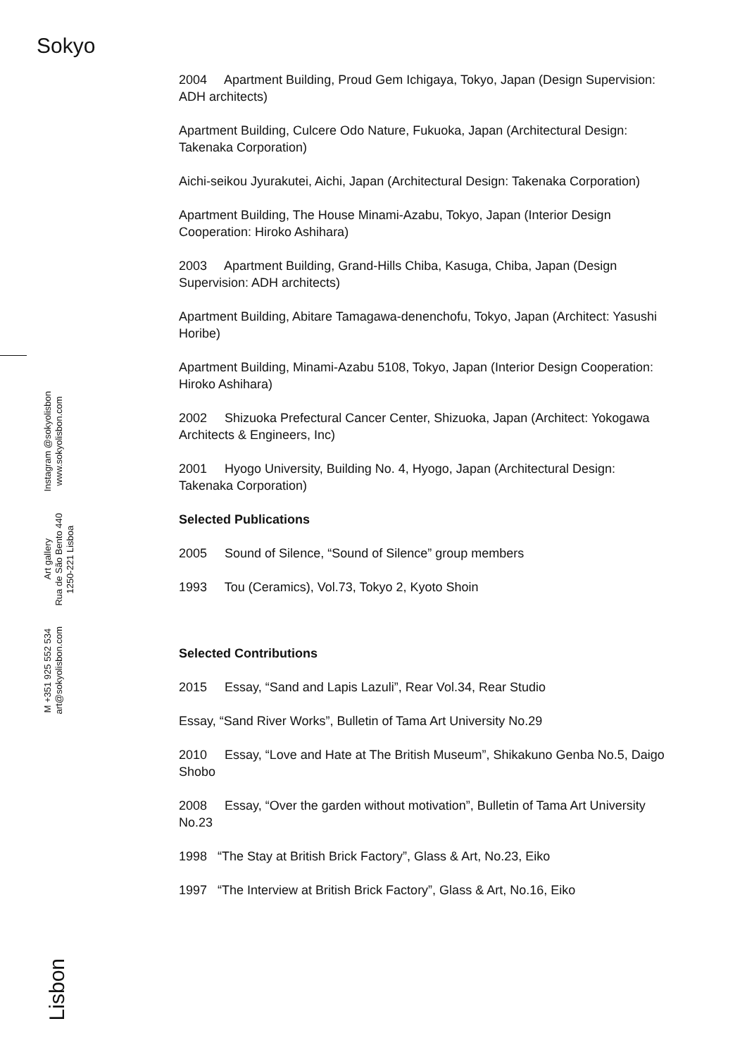Sokyo
Instagram @sokyolisbon
www.sokyolisbon.com
Art gallery
Rua de São Bento 440
1250-221 Lisboa
M +351 925 552 534
art@sokyolisbon.com
2004 Apartment Building, Proud Gem Ichigaya, Tokyo, Japan (Design Supervision: ADH architects)
Apartment Building, Culcere Odo Nature, Fukuoka, Japan (Architectural Design: Takenaka Corporation)
Aichi-seikou Jyurakutei, Aichi, Japan (Architectural Design: Takenaka Corporation)
Apartment Building, The House Minami-Azabu, Tokyo, Japan (Interior Design Cooperation: Hiroko Ashihara)
2003 Apartment Building, Grand-Hills Chiba, Kasuga, Chiba, Japan (Design Supervision: ADH architects)
Apartment Building, Abitare Tamagawa-denenchofu, Tokyo, Japan (Architect: Yasushi Horibe)
Apartment Building, Minami-Azabu 5108, Tokyo, Japan (Interior Design Cooperation: Hiroko Ashihara)
2002 Shizuoka Prefectural Cancer Center, Shizuoka, Japan (Architect: Yokogawa Architects & Engineers, Inc)
2001 Hyogo University, Building No. 4, Hyogo, Japan (Architectural Design: Takenaka Corporation)
Selected Publications
2005 Sound of Silence, “Sound of Silence” group members
1993 Tou (Ceramics), Vol.73, Tokyo 2, Kyoto Shoin
Selected Contributions
2015 Essay, “Sand and Lapis Lazuli”, Rear Vol.34, Rear Studio
Essay, “Sand River Works”, Bulletin of Tama Art University No.29
2010 Essay, “Love and Hate at The British Museum”, Shikakuno Genba No.5, Daigo Shobo
2008 Essay, “Over the garden without motivation”, Bulletin of Tama Art University No.23
1998 “The Stay at British Brick Factory”, Glass & Art, No.23, Eiko
1997 “The Interview at British Brick Factory”, Glass & Art, No.16, Eiko
Lisbon